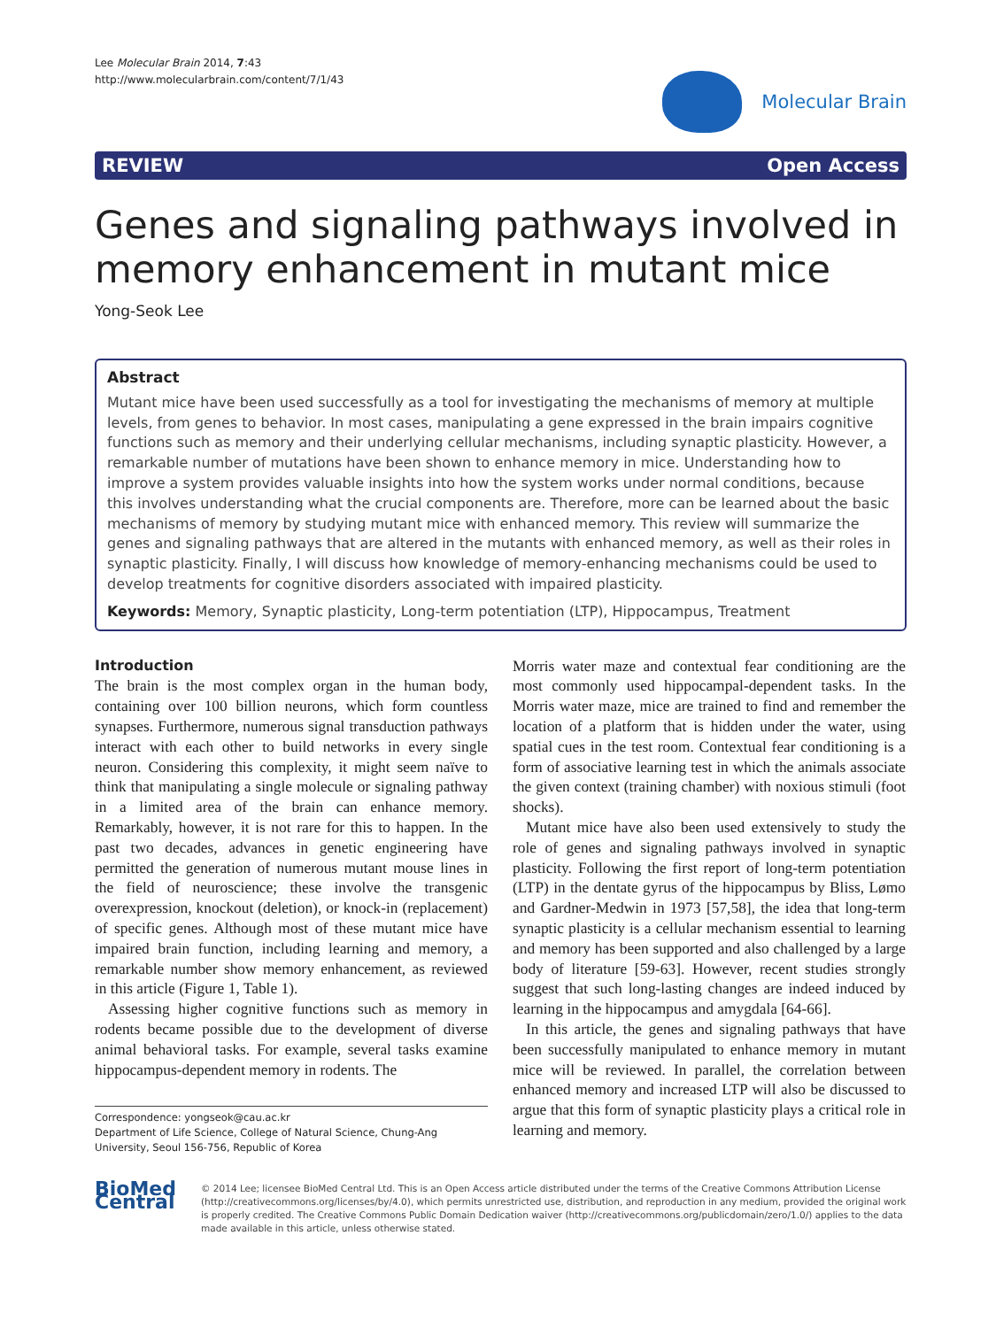Lee Molecular Brain 2014, 7:43
http://www.molecularbrain.com/content/7/1/43
Molecular Brain
REVIEW Open Access
Genes and signaling pathways involved in memory enhancement in mutant mice
Yong-Seok Lee
Abstract
Mutant mice have been used successfully as a tool for investigating the mechanisms of memory at multiple levels, from genes to behavior. In most cases, manipulating a gene expressed in the brain impairs cognitive functions such as memory and their underlying cellular mechanisms, including synaptic plasticity. However, a remarkable number of mutations have been shown to enhance memory in mice. Understanding how to improve a system provides valuable insights into how the system works under normal conditions, because this involves understanding what the crucial components are. Therefore, more can be learned about the basic mechanisms of memory by studying mutant mice with enhanced memory. This review will summarize the genes and signaling pathways that are altered in the mutants with enhanced memory, as well as their roles in synaptic plasticity. Finally, I will discuss how knowledge of memory-enhancing mechanisms could be used to develop treatments for cognitive disorders associated with impaired plasticity.
Keywords: Memory, Synaptic plasticity, Long-term potentiation (LTP), Hippocampus, Treatment
Introduction
The brain is the most complex organ in the human body, containing over 100 billion neurons, which form countless synapses. Furthermore, numerous signal transduction pathways interact with each other to build networks in every single neuron. Considering this complexity, it might seem naïve to think that manipulating a single molecule or signaling pathway in a limited area of the brain can enhance memory. Remarkably, however, it is not rare for this to happen. In the past two decades, advances in genetic engineering have permitted the generation of numerous mutant mouse lines in the field of neuroscience; these involve the transgenic overexpression, knockout (deletion), or knock-in (replacement) of specific genes. Although most of these mutant mice have impaired brain function, including learning and memory, a remarkable number show memory enhancement, as reviewed in this article (Figure 1, Table 1).
Assessing higher cognitive functions such as memory in rodents became possible due to the development of diverse animal behavioral tasks. For example, several tasks examine hippocampus-dependent memory in rodents. The
Correspondence: yongseok@cau.ac.kr
Department of Life Science, College of Natural Science, Chung-Ang University, Seoul 156-756, Republic of Korea
Morris water maze and contextual fear conditioning are the most commonly used hippocampal-dependent tasks. In the Morris water maze, mice are trained to find and remember the location of a platform that is hidden under the water, using spatial cues in the test room. Contextual fear conditioning is a form of associative learning test in which the animals associate the given context (training chamber) with noxious stimuli (foot shocks).
Mutant mice have also been used extensively to study the role of genes and signaling pathways involved in synaptic plasticity. Following the first report of long-term potentiation (LTP) in the dentate gyrus of the hippocampus by Bliss, Lømo and Gardner-Medwin in 1973 [57,58], the idea that long-term synaptic plasticity is a cellular mechanism essential to learning and memory has been supported and also challenged by a large body of literature [59-63]. However, recent studies strongly suggest that such long-lasting changes are indeed induced by learning in the hippocampus and amygdala [64-66].
In this article, the genes and signaling pathways that have been successfully manipulated to enhance memory in mutant mice will be reviewed. In parallel, the correlation between enhanced memory and increased LTP will also be discussed to argue that this form of synaptic plasticity plays a critical role in learning and memory.
BioMed Central
© 2014 Lee; licensee BioMed Central Ltd. This is an Open Access article distributed under the terms of the Creative Commons Attribution License (http://creativecommons.org/licenses/by/4.0), which permits unrestricted use, distribution, and reproduction in any medium, provided the original work is properly credited. The Creative Commons Public Domain Dedication waiver (http://creativecommons.org/publicdomain/zero/1.0/) applies to the data made available in this article, unless otherwise stated.